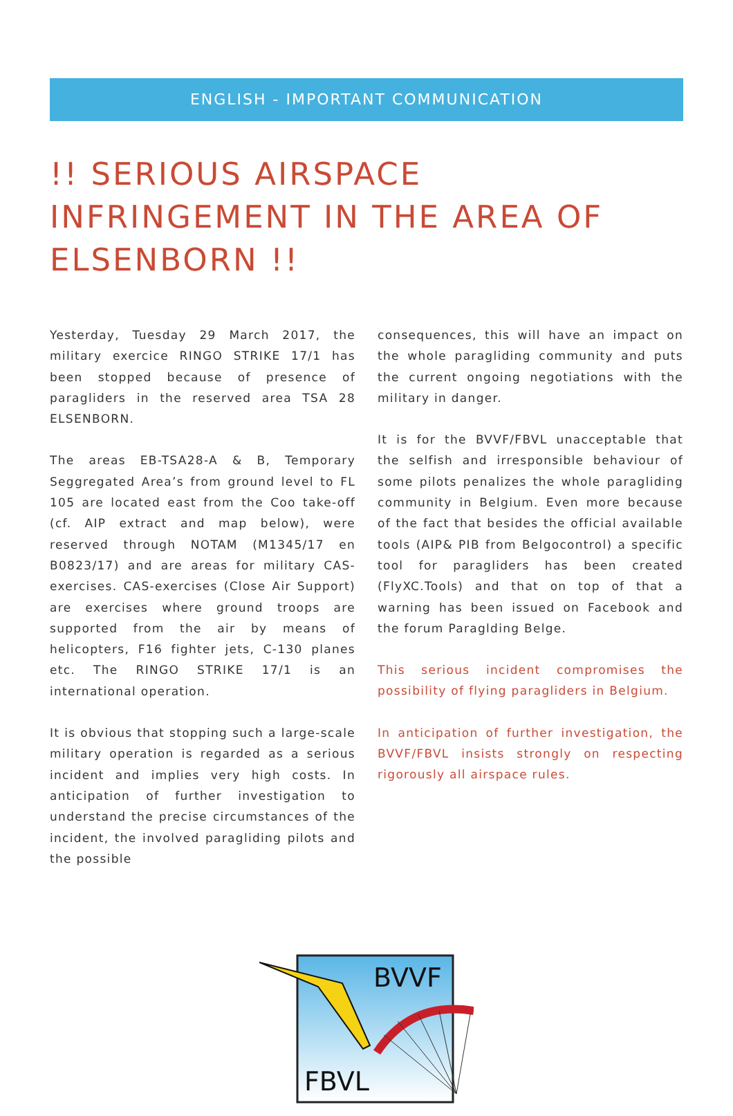ENGLISH - IMPORTANT COMMUNICATION
!! SERIOUS AIRSPACE INFRINGEMENT IN THE AREA OF ELSENBORN !!
Yesterday, Tuesday 29 March 2017, the military exercice RINGO STRIKE 17/1 has been stopped because of presence of paragliders in the reserved area TSA 28 ELSENBORN.
The areas EB-TSA28-A & B, Temporary Seggregated Area’s from ground level to FL 105 are located east from the Coo take-off (cf. AIP extract and map below), were reserved through NOTAM (M1345/17 en B0823/17) and are areas for military CAS-exercises. CAS-exercises (Close Air Support) are exercises where ground troops are supported from the air by means of helicopters, F16 fighter jets, C-130 planes etc. The RINGO STRIKE 17/1 is an international operation.
It is obvious that stopping such a large-scale military operation is regarded as a serious incident and implies very high costs. In anticipation of further investigation to understand the precise circumstances of the incident, the involved paragliding pilots and the possible
consequences, this will have an impact on the whole paragliding community and puts the current ongoing negotiations with the military in danger.
It is for the BVVF/FBVL unacceptable that the selfish and irresponsible behaviour of some pilots penalizes the whole paragliding community in Belgium. Even more because of the fact that besides the official available tools (AIP& PIB from Belgocontrol) a specific tool for paragliders has been created (FlyXC.Tools) and that on top of that a warning has been issued on Facebook and the forum Paraglding Belge.
This serious incident compromises the possibility of flying paragliders in Belgium.
In anticipation of further investigation, the BVVF/FBVL insists strongly on respecting rigorously all airspace rules.
BVVF
FBVL